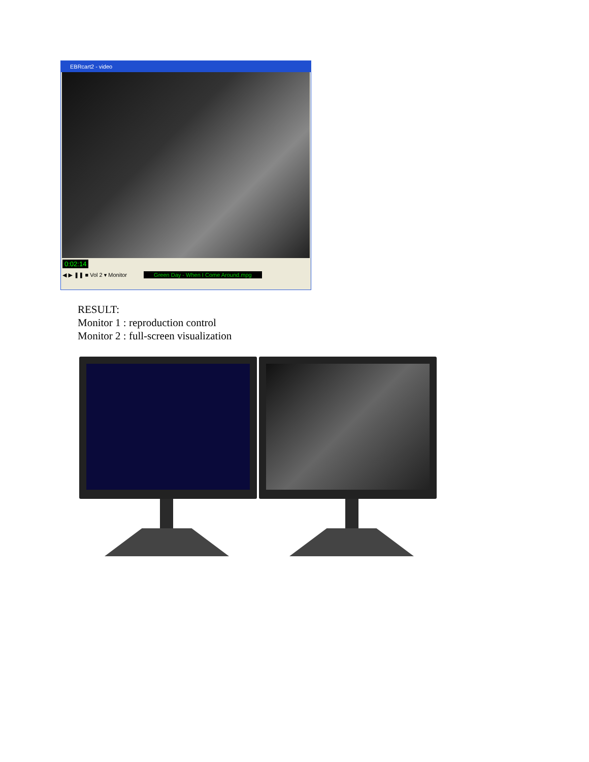EBRcart2 - video
0:02:14
◀ ▶ ❚❚ ■ Vol 2 ▾ Monitor Green Day - When I Come Around.mpg
RESULT:
Monitor 1 : reproduction control
Monitor 2 : full-screen visualization